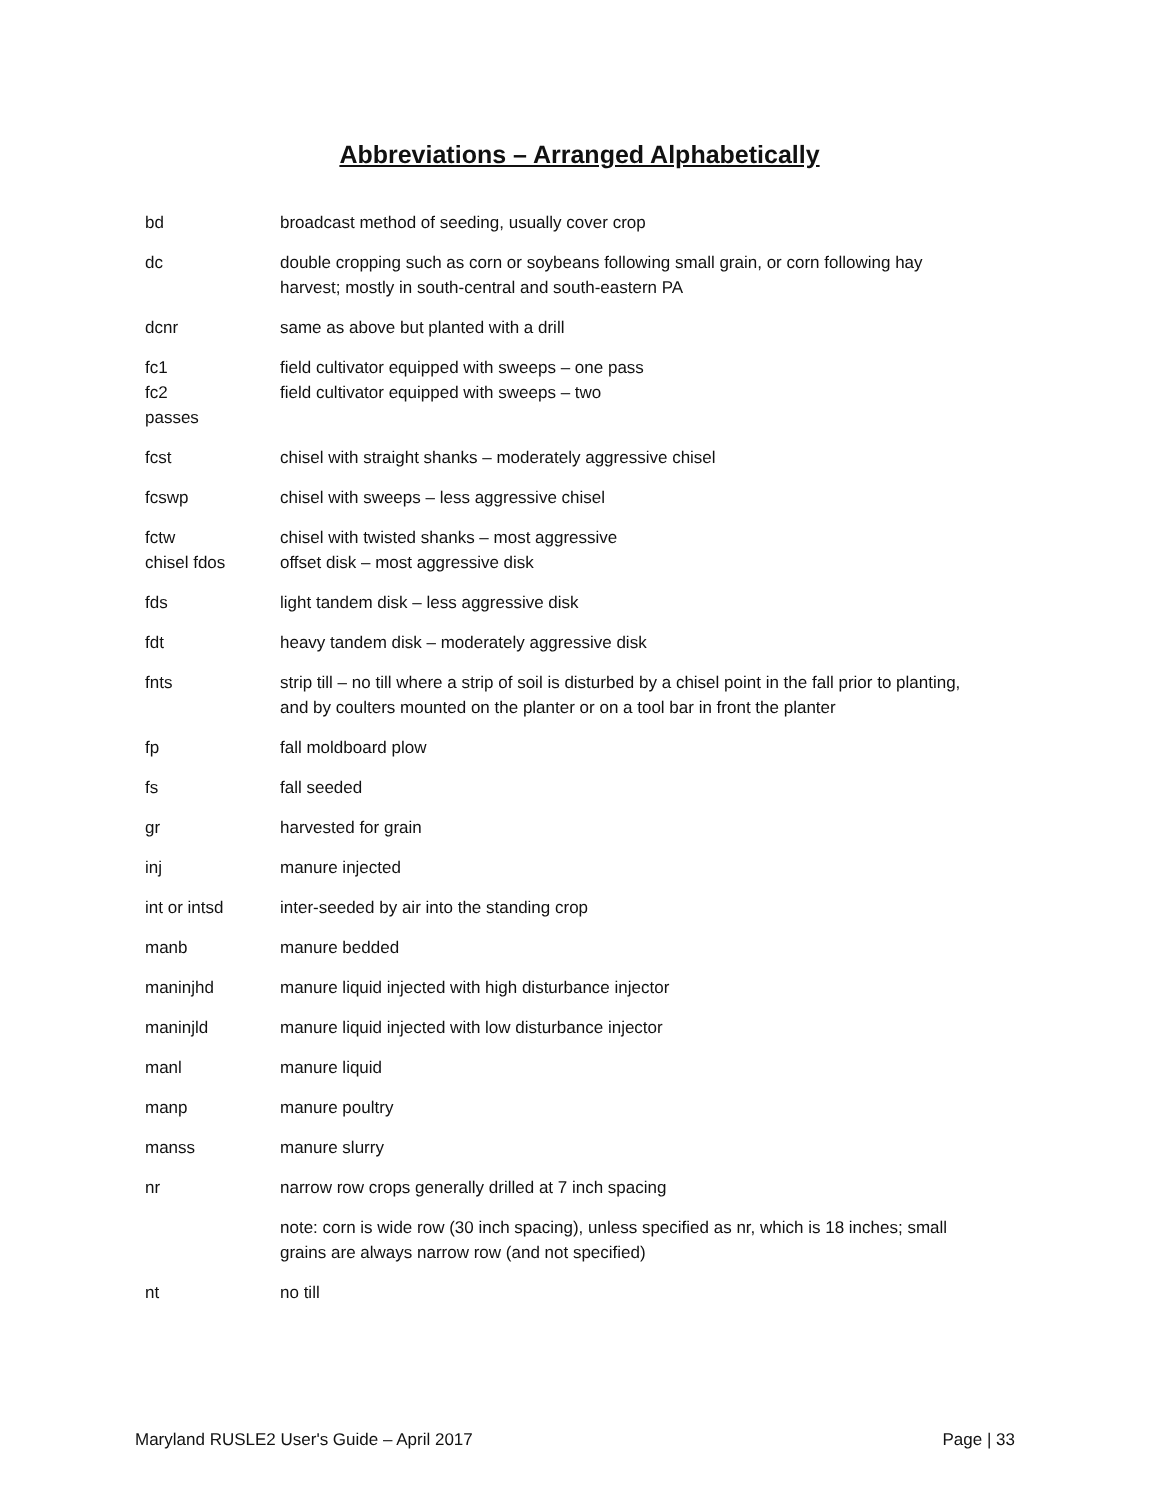Abbreviations – Arranged Alphabetically
bd broadcast method of seeding, usually cover crop
dc double cropping such as corn or soybeans following small grain, or corn following hay harvest; mostly in south-central and south-eastern PA
dcnr same as above but planted with a drill
fc1
fc2
passes
field cultivator equipped with sweeps – one pass
field cultivator equipped with sweeps – two
fcst chisel with straight shanks – moderately aggressive chisel
fcswp chisel with sweeps – less aggressive chisel
fctw
chisel fdos
chisel with twisted shanks – most aggressive
offset disk – most aggressive disk
fds light tandem disk – less aggressive disk
fdt heavy tandem disk – moderately aggressive disk
fnts strip till – no till where a strip of soil is disturbed by a chisel point in the fall prior to planting, and by coulters mounted on the planter or on a tool bar in front the planter
fp fall moldboard plow
fs fall seeded
gr harvested for grain
inj manure injected
int or intsd inter-seeded by air into the standing crop
manb manure bedded
maninjhd manure liquid injected with high disturbance injector
maninjld manure liquid injected with low disturbance injector
manl manure liquid
manp manure poultry
manss manure slurry
nr narrow row crops generally drilled at 7 inch spacing
note: corn is wide row (30 inch spacing), unless specified as nr, which is 18 inches; small grains are always narrow row (and not specified)
nt no till
Maryland RUSLE2 User's Guide – April 2017 Page | 33